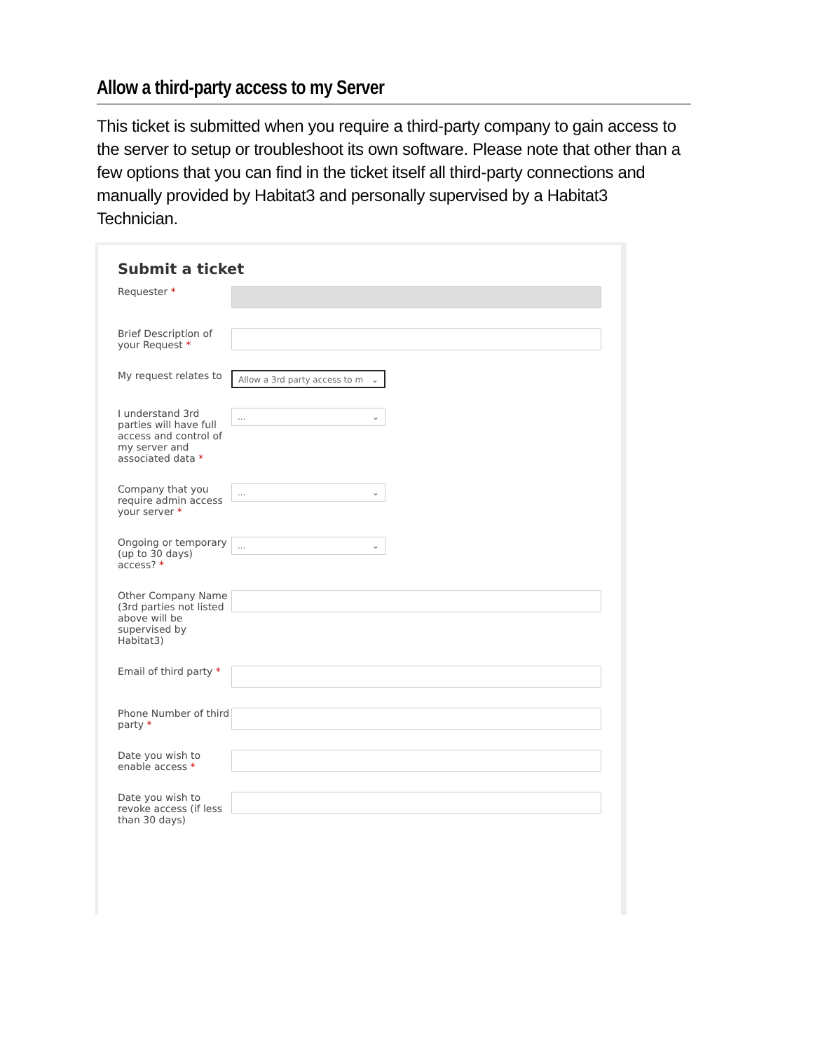Allow a third-party access to my Server
This ticket is submitted when you require a third-party company to gain access to the server to setup or troubleshoot its own software. Please note that other than a few options that you can find in the ticket itself all third-party connections and manually provided by Habitat3 and personally supervised by a Habitat3 Technician.
Submit a ticket
Requester *
Brief Description of your Request *
My request relates to
Allow a 3rd party access to m ⌄
I understand 3rd parties will have full access and control of my server and associated data *
... ⌄
Company that you require admin access your server *
... ⌄
Ongoing or temporary (up to 30 days) access? *
... ⌄
Other Company Name (3rd parties not listed above will be supervised by Habitat3)
Email of third party *
Phone Number of third party *
Date you wish to enable access *
Date you wish to revoke access (if less than 30 days)